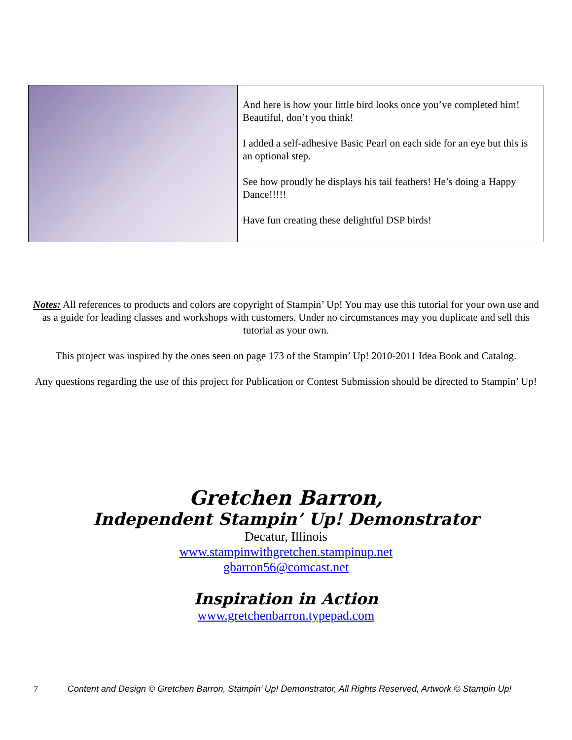And here is how your little bird looks once you’ve completed him! Beautiful, don’t you think!
I added a self-adhesive Basic Pearl on each side for an eye but this is an optional step.
See how proudly he displays his tail feathers! He’s doing a Happy Dance!!!!!
Have fun creating these delightful DSP birds!
Notes: All references to products and colors are copyright of Stampin’ Up! You may use this tutorial for your own use and as a guide for leading classes and workshops with customers. Under no circumstances may you duplicate and sell this tutorial as your own.
This project was inspired by the ones seen on page 173 of the Stampin’ Up! 2010-2011 Idea Book and Catalog.
Any questions regarding the use of this project for Publication or Contest Submission should be directed to Stampin’ Up!
Gretchen Barron,
Independent Stampin’ Up! Demonstrator
Decatur, Illinois
www.stampinwithgretchen.stampinup.net
gbarron56@comcast.net
Inspiration in Action
www.gretchenbarron.typepad.com
7 Content and Design © Gretchen Barron, Stampin’ Up! Demonstrator, All Rights Reserved, Artwork © Stampin Up!